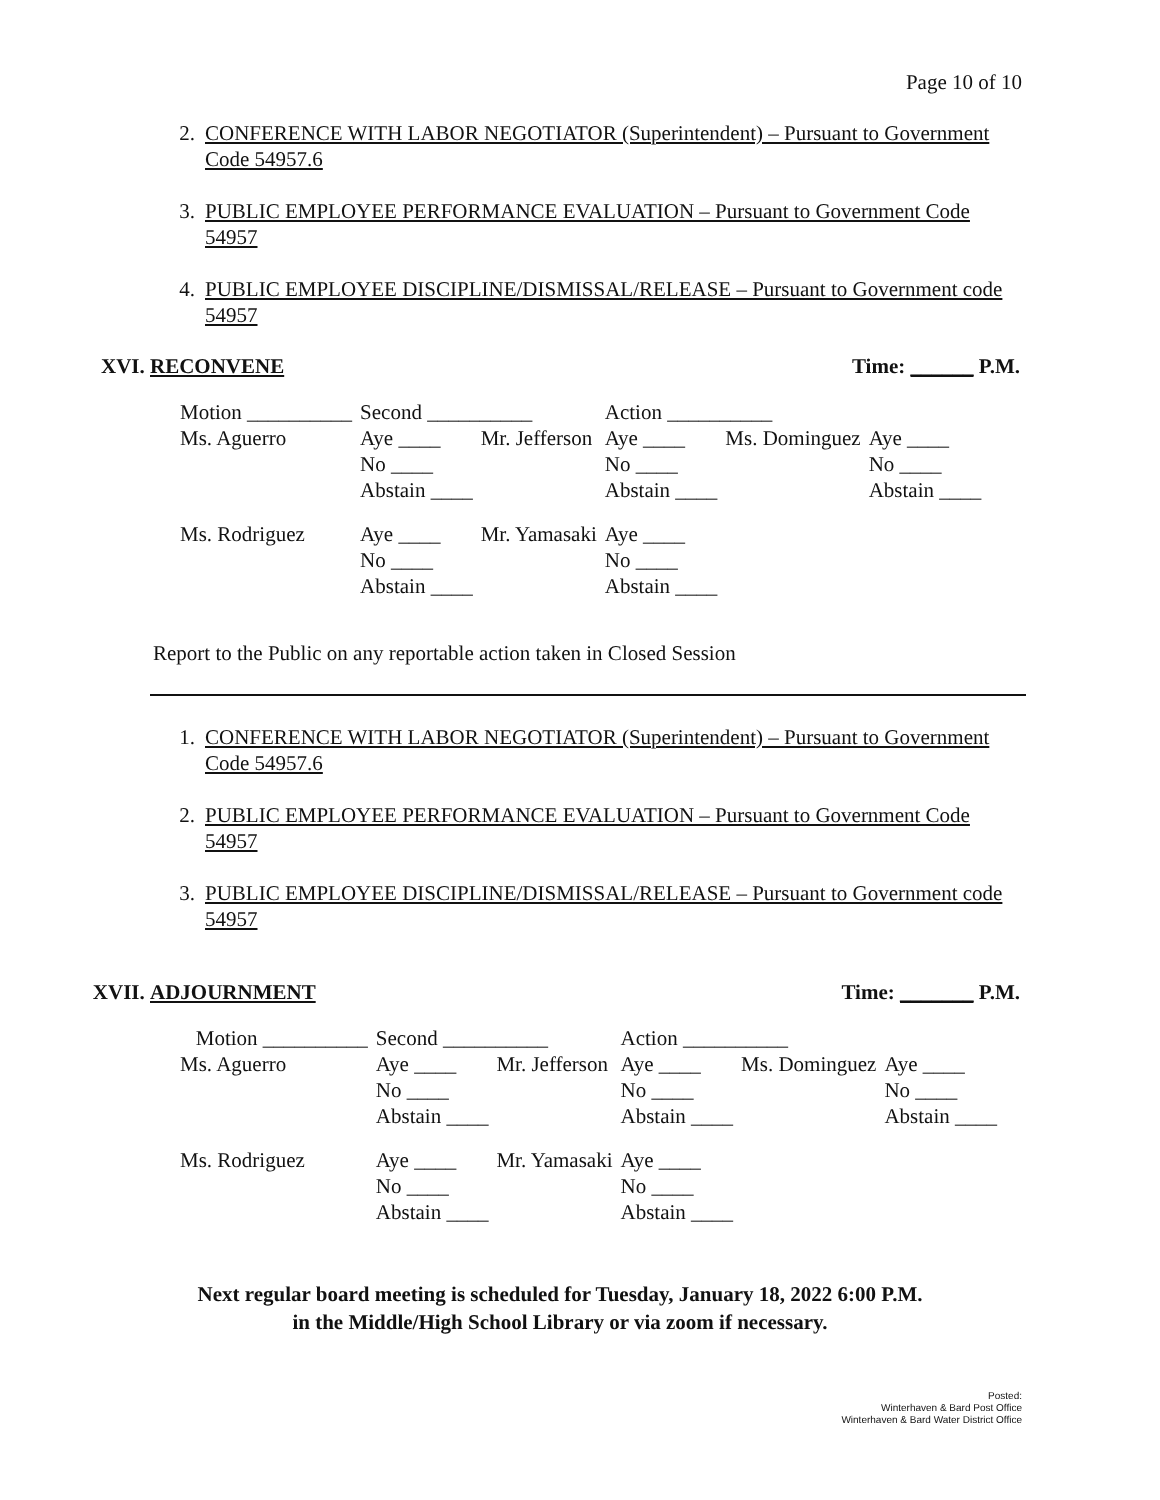Page 10 of 10
2. CONFERENCE WITH LABOR NEGOTIATOR (Superintendent) – Pursuant to Government Code 54957.6
3. PUBLIC EMPLOYEE PERFORMANCE EVALUATION – Pursuant to Government Code 54957
4. PUBLIC EMPLOYEE DISCIPLINE/DISMISSAL/RELEASE – Pursuant to Government code 54957
XVI. RECONVENE Time: ______ P.M.
| Motion __________ | Second __________ | | Action __________ | | |
| Ms. Aguerro | Aye ____ | Mr. Jefferson | Aye ____ | Ms. Dominguez | Aye ____ |
| | No ____ | | No ____ | | No ____ |
| | Abstain ____ | | Abstain ____ | | Abstain ____ |
| Ms. Rodriguez | Aye ____ | Mr. Yamasaki | Aye ____ | | |
| | No ____ | | No ____ | | |
| | Abstain ____ | | Abstain ____ | | |
Report to the Public on any reportable action taken in Closed Session
1. CONFERENCE WITH LABOR NEGOTIATOR (Superintendent) – Pursuant to Government Code 54957.6
2. PUBLIC EMPLOYEE PERFORMANCE EVALUATION – Pursuant to Government Code 54957
3. PUBLIC EMPLOYEE DISCIPLINE/DISMISSAL/RELEASE – Pursuant to Government code 54957
XVII. ADJOURNMENT Time: _______ P.M.
| Motion __________ | Second __________ | | Action __________ | | |
| Ms. Aguerro | Aye ____ | Mr. Jefferson | Aye ____ | Ms. Dominguez | Aye ____ |
| | No ____ | | No ____ | | No ____ |
| | Abstain ____ | | Abstain ____ | | Abstain ____ |
| Ms. Rodriguez | Aye ____ | Mr. Yamasaki | Aye ____ | | |
| | No ____ | | No ____ | | |
| | Abstain ____ | | Abstain ____ | | |
Next regular board meeting is scheduled for Tuesday, January 18, 2022 6:00 P.M.
in the Middle/High School Library or via zoom if necessary.
Posted:
Winterhaven & Bard Post Office
Winterhaven & Bard Water District Office